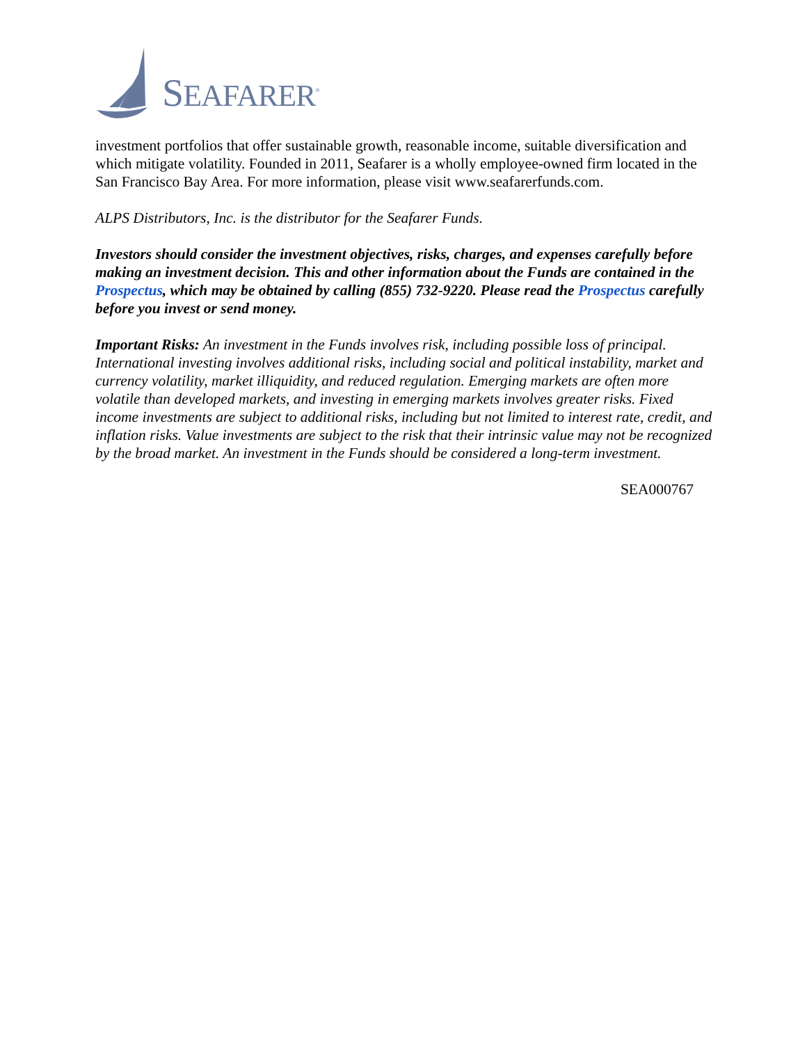S EAFARER<sup>®</sup>
investment portfolios that offer sustainable growth, reasonable income, suitable diversification and which mitigate volatility. Founded in 2011, Seafarer is a wholly employee-owned firm located in the San Francisco Bay Area. For more information, please visit www.seafarerfunds.com.
ALPS Distributors, Inc. is the distributor for the Seafarer Funds.
Investors should consider the investment objectives, risks, charges, and expenses carefully before making an investment decision. This and other information about the Funds are contained in the Prospectus, which may be obtained by calling (855) 732-9220. Please read the Prospectus carefully before you invest or send money.
Important Risks: An investment in the Funds involves risk, including possible loss of principal. International investing involves additional risks, including social and political instability, market and currency volatility, market illiquidity, and reduced regulation. Emerging markets are often more volatile than developed markets, and investing in emerging markets involves greater risks. Fixed income investments are subject to additional risks, including but not limited to interest rate, credit, and inflation risks. Value investments are subject to the risk that their intrinsic value may not be recognized by the broad market. An investment in the Funds should be considered a long-term investment.
SEA000767